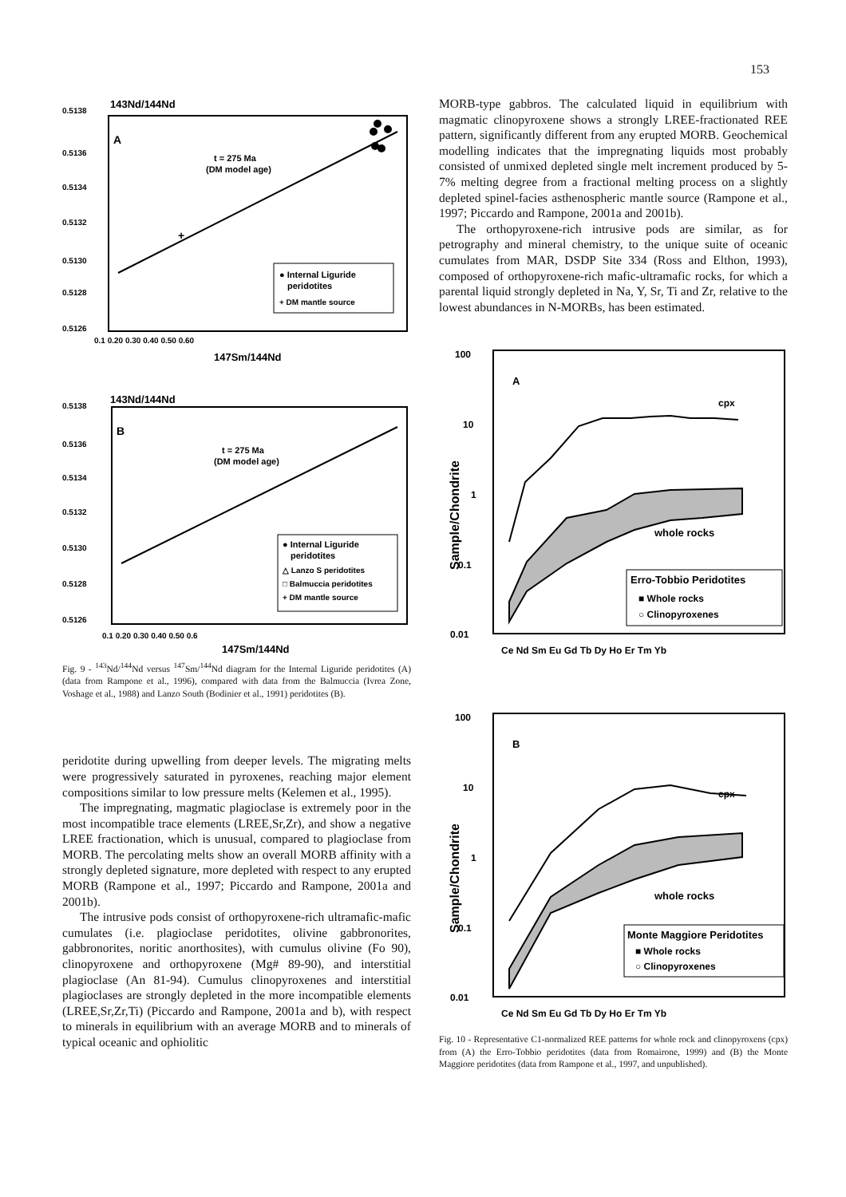153
143Nd/144Nd
0.5138
A
0.5136
0.5134
0.5132
0.5130
0.5128
0.5126
t = 275 Ma
(DM model age)
+
● Internal Liguride
peridotites
+ DM mantle source
0.1 0.20 0.30 0.40 0.50 0.60
147Sm/144Nd
143Nd/144Nd
0.5138
B
0.5136
0.5134
0.5132
0.5130
0.5128
0.5126
t = 275 Ma
(DM model age)
● Internal Liguride
peridotites
△ Lanzo S peridotites
□ Balmuccia peridotites
+ DM mantle source
0.1 0.20 0.30 0.40 0.50 0.6
147Sm/144Nd
Fig. 9 - <sup>143</sup>Nd/<sup>144</sup>Nd versus <sup>147</sup>Sm/<sup>144</sup>Nd diagram for the Internal Liguride peridotites (A) (data from Rampone et al., 1996), compared with data from the Balmuccia (Ivrea Zone, Voshage et al., 1988) and Lanzo South (Bodinier et al., 1991) peridotites (B).
peridotite during upwelling from deeper levels. The migrating melts were progressively saturated in pyroxenes, reaching major element compositions similar to low pressure melts (Kelemen et al., 1995).
The impregnating, magmatic plagioclase is extremely poor in the most incompatible trace elements (LREE,Sr,Zr), and show a negative LREE fractionation, which is unusual, compared to plagioclase from MORB. The percolating melts show an overall MORB affinity with a strongly depleted signature, more depleted with respect to any erupted MORB (Rampone et al., 1997; Piccardo and Rampone, 2001a and 2001b).
The intrusive pods consist of orthopyroxene-rich ultramafic-mafic cumulates (i.e. plagioclase peridotites, olivine gabbronorites, gabbronorites, noritic anorthosites), with cumulus olivine (Fo 90), clinopyroxene and orthopyroxene (Mg# 89-90), and interstitial plagioclase (An 81-94). Cumulus clinopyroxenes and interstitial plagioclases are strongly depleted in the more incompatible elements (LREE,Sr,Zr,Ti) (Piccardo and Rampone, 2001a and b), with respect to minerals in equilibrium with an average MORB and to minerals of typical oceanic and ophiolitic
MORB-type gabbros. The calculated liquid in equilibrium with magmatic clinopyroxene shows a strongly LREE-fractionated REE pattern, significantly different from any erupted MORB. Geochemical modelling indicates that the impregnating liquids most probably consisted of unmixed depleted single melt increment produced by 5-7% melting degree from a fractional melting process on a slightly depleted spinel-facies asthenospheric mantle source (Rampone et al., 1997; Piccardo and Rampone, 2001a and 2001b).
The orthopyroxene-rich intrusive pods are similar, as for petrography and mineral chemistry, to the unique suite of oceanic cumulates from MAR, DSDP Site 334 (Ross and Elthon, 1993), composed of orthopyroxene-rich mafic-ultramafic rocks, for which a parental liquid strongly depleted in Na, Y, Sr, Ti and Zr, relative to the lowest abundances in N-MORBs, has been estimated.
100
10
1
0.1
0.01
Sample/Chondrite
A
cpx
whole rocks
Erro-Tobbio Peridotites
■ Whole rocks
○ Clinopyroxenes
Ce Nd Sm Eu Gd Tb Dy Ho Er Tm Yb
100
10
1
0.1
0.01
Sample/Chondrite
B
cpx
whole rocks
Monte Maggiore Peridotites
■ Whole rocks
○ Clinopyroxenes
Ce Nd Sm Eu Gd Tb Dy Ho Er Tm Yb
Fig. 10 - Representative C1-normalized REE patterns for whole rock and clinopyroxens (cpx) from (A) the Erro-Tobbio peridotites (data from Romairone, 1999) and (B) the Monte Maggiore peridotites (data from Rampone et al., 1997, and unpublished).